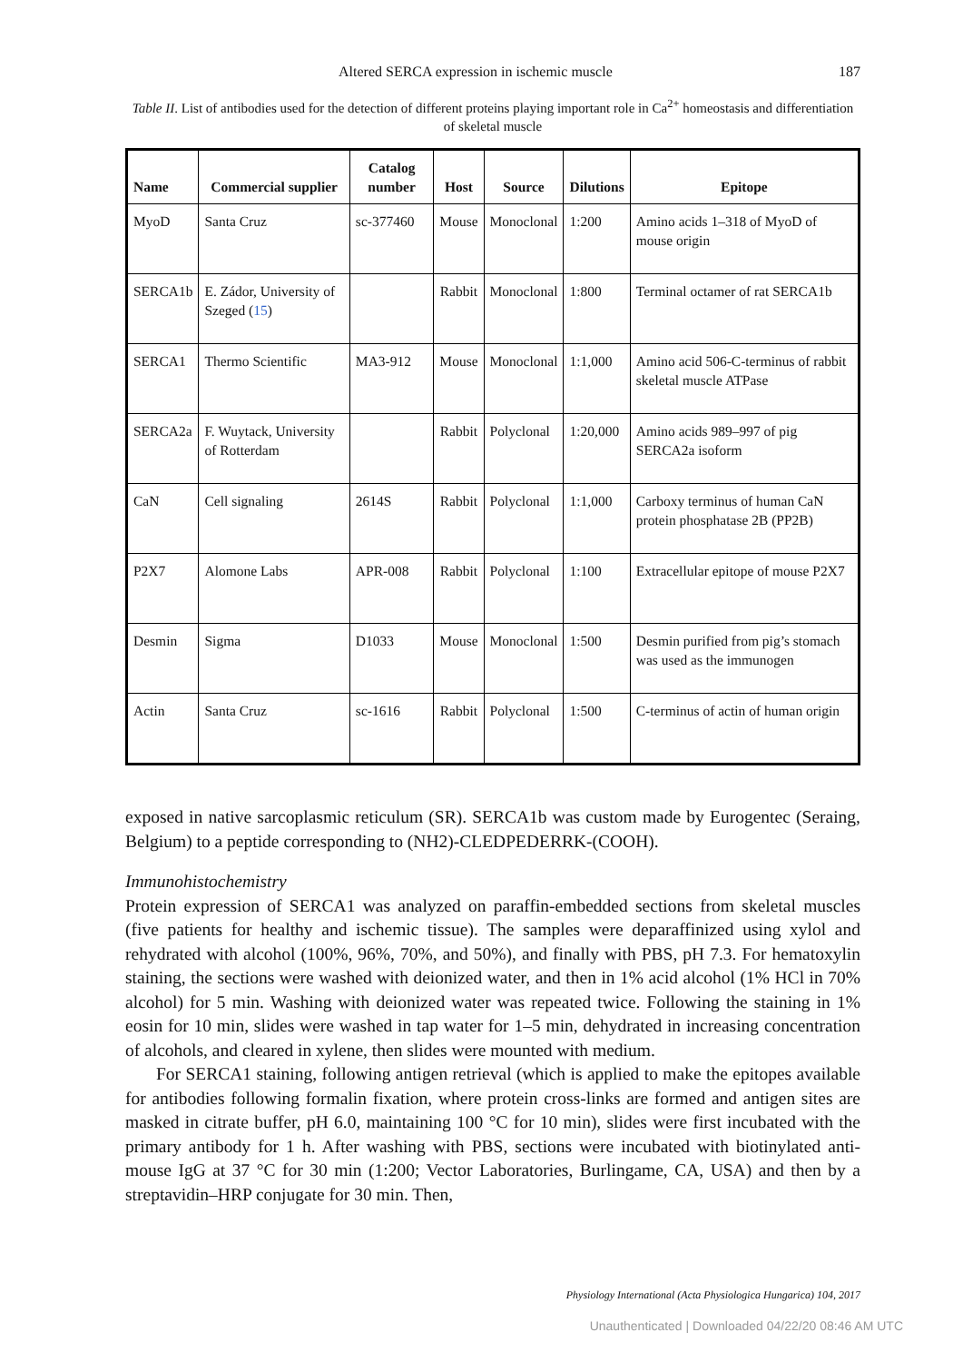Altered SERCA expression in ischemic muscle 187
Table II. List of antibodies used for the detection of different proteins playing important role in Ca<sup>2+</sup> homeostasis and differentiation of skeletal muscle
| Name | Commercial supplier | Catalog number | Host | Source | Dilutions | Epitope |
| --- | --- | --- | --- | --- | --- | --- |
| MyoD | Santa Cruz | sc-377460 | Mouse | Monoclonal | 1:200 | Amino acids 1–318 of MyoD of mouse origin |
| SERCA1b | E. Zádor, University of Szeged ( 15 ) | | Rabbit | Monoclonal | 1:800 | Terminal octamer of rat SERCA1b |
| SERCA1 | Thermo Scientific | MA3-912 | Mouse | Monoclonal | 1:1,000 | Amino acid 506-C-terminus of rabbit skeletal muscle ATPase |
| SERCA2a | F. Wuytack, University of Rotterdam | | Rabbit | Polyclonal | 1:20,000 | Amino acids 989–997 of pig SERCA2a isoform |
| CaN | Cell signaling | 2614S | Rabbit | Polyclonal | 1:1,000 | Carboxy terminus of human CaN protein phosphatase 2B (PP2B) |
| P2X7 | Alomone Labs | APR-008 | Rabbit | Polyclonal | 1:100 | Extracellular epitope of mouse P2X7 |
| Desmin | Sigma | D1033 | Mouse | Monoclonal | 1:500 | Desmin purified from pig’s stomach was used as the immunogen |
| Actin | Santa Cruz | sc-1616 | Rabbit | Polyclonal | 1:500 | C-terminus of actin of human origin |
exposed in native sarcoplasmic reticulum (SR). SERCA1b was custom made by Eurogentec (Seraing, Belgium) to a peptide corresponding to (NH2)-CLEDPEDERRK-(COOH).
Immunohistochemistry
Protein expression of SERCA1 was analyzed on paraffin-embedded sections from skeletal muscles (five patients for healthy and ischemic tissue). The samples were deparaffinized using xylol and rehydrated with alcohol (100%, 96%, 70%, and 50%), and finally with PBS, pH 7.3. For hematoxylin staining, the sections were washed with deionized water, and then in 1% acid alcohol (1% HCl in 70% alcohol) for 5 min. Washing with deionized water was repeated twice. Following the staining in 1% eosin for 10 min, slides were washed in tap water for 1–5 min, dehydrated in increasing concentration of alcohols, and cleared in xylene, then slides were mounted with medium.
For SERCA1 staining, following antigen retrieval (which is applied to make the epitopes available for antibodies following formalin fixation, where protein cross-links are formed and antigen sites are masked in citrate buffer, pH 6.0, maintaining 100 °C for 10 min), slides were first incubated with the primary antibody for 1 h. After washing with PBS, sections were incubated with biotinylated anti-mouse IgG at 37 °C for 30 min (1:200; Vector Laboratories, Burlingame, CA, USA) and then by a streptavidin–HRP conjugate for 30 min. Then,
Physiology International (Acta Physiologica Hungarica) 104, 2017
Unauthenticated | Downloaded 04/22/20 08:46 AM UTC